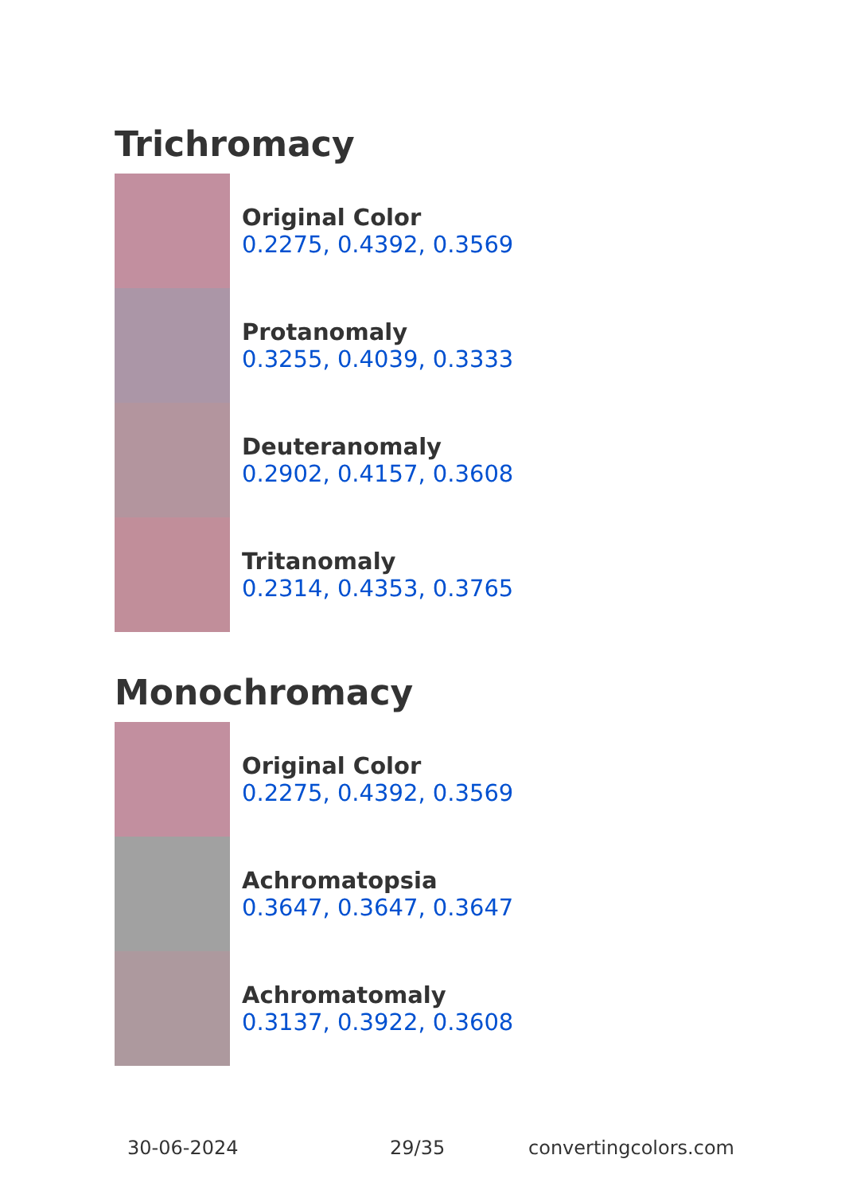Trichromacy
Original Color
0.2275, 0.4392, 0.3569
Protanomaly
0.3255, 0.4039, 0.3333
Deuteranomaly
0.2902, 0.4157, 0.3608
Tritanomaly
0.2314, 0.4353, 0.3765
Monochromacy
Original Color
0.2275, 0.4392, 0.3569
Achromatopsia
0.3647, 0.3647, 0.3647
Achromatomaly
0.3137, 0.3922, 0.3608
30-06-2024 29/35 convertingcolors.com